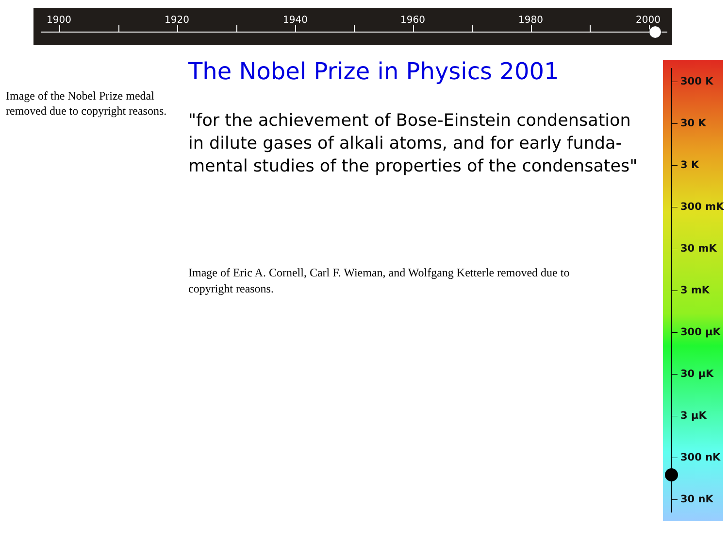1900 1920 1940 1960 1980 2000
Image of the Nobel Prize medal
removed due to copyright reasons.
The Nobel Prize in Physics 2001
"for the achievement of Bose-Einstein condensation in dilute gases of alkali atoms, and for early funda-mental studies of the properties of the condensates"
Image of Eric A. Cornell, Carl F. Wieman, and Wolfgang Ketterle removed due to copyright reasons.
300 K
30 K
3 K
300 mK
30 mK
3 mK
300 µK
30 µK
3 µK
300 nK
30 nK